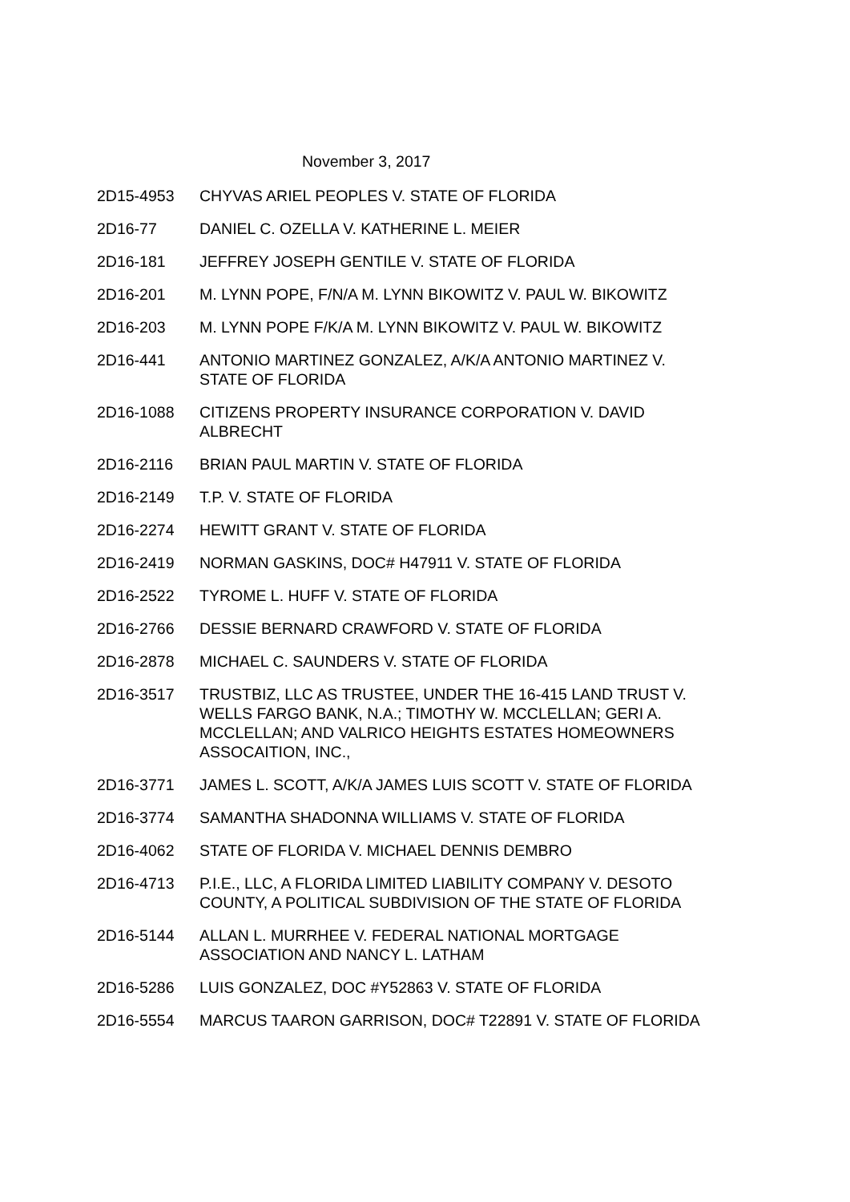November 3, 2017
| 2D15-4953 | CHYVAS ARIEL PEOPLES V. STATE OF FLORIDA |
| 2D16-77 | DANIEL C. OZELLA V. KATHERINE L. MEIER |
| 2D16-181 | JEFFREY JOSEPH GENTILE V. STATE OF FLORIDA |
| 2D16-201 | M. LYNN POPE, F/N/A M. LYNN BIKOWITZ V. PAUL W. BIKOWITZ |
| 2D16-203 | M. LYNN POPE F/K/A M. LYNN BIKOWITZ V. PAUL W. BIKOWITZ |
| 2D16-441 | ANTONIO MARTINEZ GONZALEZ, A/K/A ANTONIO MARTINEZ V. STATE OF FLORIDA |
| 2D16-1088 | CITIZENS PROPERTY INSURANCE CORPORATION V. DAVID ALBRECHT |
| 2D16-2116 | BRIAN PAUL MARTIN V. STATE OF FLORIDA |
| 2D16-2149 | T.P. V. STATE OF FLORIDA |
| 2D16-2274 | HEWITT GRANT V. STATE OF FLORIDA |
| 2D16-2419 | NORMAN GASKINS, DOC# H47911 V. STATE OF FLORIDA |
| 2D16-2522 | TYROME L. HUFF V. STATE OF FLORIDA |
| 2D16-2766 | DESSIE BERNARD CRAWFORD V. STATE OF FLORIDA |
| 2D16-2878 | MICHAEL C. SAUNDERS V. STATE OF FLORIDA |
| 2D16-3517 | TRUSTBIZ, LLC AS TRUSTEE, UNDER THE 16-415 LAND TRUST V. WELLS FARGO BANK, N.A.; TIMOTHY W. MCCLELLAN; GERI A. MCCLELLAN; AND VALRICO HEIGHTS ESTATES HOMEOWNERS ASSOCAITION, INC., |
| 2D16-3771 | JAMES L. SCOTT, A/K/A JAMES LUIS SCOTT V. STATE OF FLORIDA |
| 2D16-3774 | SAMANTHA SHADONNA WILLIAMS V. STATE OF FLORIDA |
| 2D16-4062 | STATE OF FLORIDA V. MICHAEL DENNIS DEMBRO |
| 2D16-4713 | P.I.E., LLC, A FLORIDA LIMITED LIABILITY COMPANY V. DESOTO COUNTY, A POLITICAL SUBDIVISION OF THE STATE OF FLORIDA |
| 2D16-5144 | ALLAN L. MURRHEE V. FEDERAL NATIONAL MORTGAGE ASSOCIATION AND NANCY L. LATHAM |
| 2D16-5286 | LUIS GONZALEZ, DOC #Y52863 V. STATE OF FLORIDA |
| 2D16-5554 | MARCUS TAARON GARRISON, DOC# T22891 V. STATE OF FLORIDA |